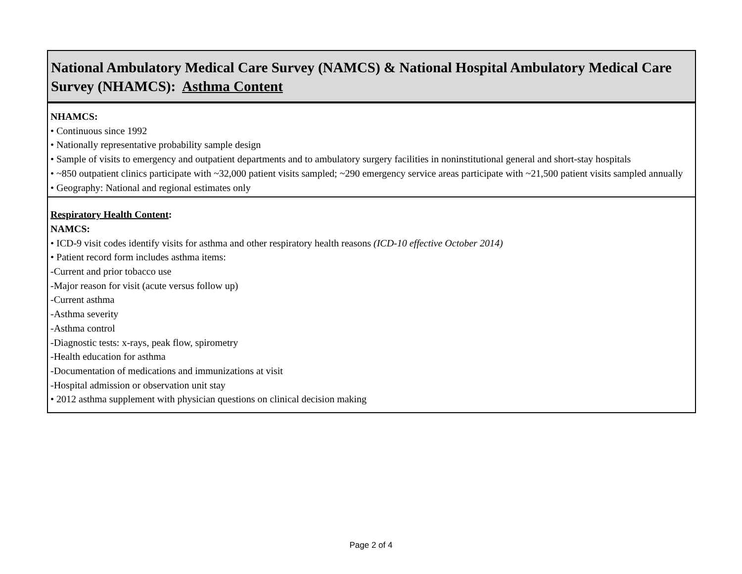| National Ambulatory Medical Care Survey (NAMCS) & National Hospital Ambulatory Medical Care Survey (NHAMCS): Asthma Content |
| NHAMCS: • Continuous since 1992 • Nationally representative probability sample design • Sample of visits to emergency and outpatient departments and to ambulatory surgery facilities in noninstitutional general and short-stay hospitals • ~850 outpatient clinics participate with ~32,000 patient visits sampled; ~290 emergency service areas participate with ~21,500 patient visits sampled annually • Geography: National and regional estimates only |
| Respiratory Health Content : NAMCS: • ICD-9 visit codes identify visits for asthma and other respiratory health reasons (ICD-10 effective October 2014) • Patient record form includes asthma items: -Current and prior tobacco use -Major reason for visit (acute versus follow up) -Current asthma -Asthma severity -Asthma control -Diagnostic tests: x-rays, peak flow, spirometry -Health education for asthma -Documentation of medications and immunizations at visit -Hospital admission or observation unit stay • 2012 asthma supplement with physician questions on clinical decision making |
Page 2 of 4